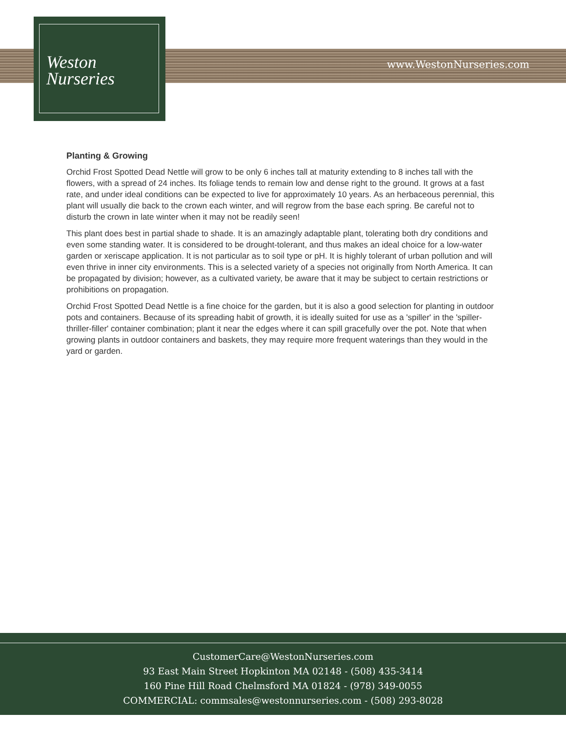Weston
Nurseries
www.WestonNurseries.com
Planting & Growing
Orchid Frost Spotted Dead Nettle will grow to be only 6 inches tall at maturity extending to 8 inches tall with the flowers, with a spread of 24 inches. Its foliage tends to remain low and dense right to the ground. It grows at a fast rate, and under ideal conditions can be expected to live for approximately 10 years. As an herbaceous perennial, this plant will usually die back to the crown each winter, and will regrow from the base each spring. Be careful not to disturb the crown in late winter when it may not be readily seen!
This plant does best in partial shade to shade. It is an amazingly adaptable plant, tolerating both dry conditions and even some standing water. It is considered to be drought-tolerant, and thus makes an ideal choice for a low-water garden or xeriscape application. It is not particular as to soil type or pH. It is highly tolerant of urban pollution and will even thrive in inner city environments. This is a selected variety of a species not originally from North America. It can be propagated by division; however, as a cultivated variety, be aware that it may be subject to certain restrictions or prohibitions on propagation.
Orchid Frost Spotted Dead Nettle is a fine choice for the garden, but it is also a good selection for planting in outdoor pots and containers. Because of its spreading habit of growth, it is ideally suited for use as a 'spiller' in the 'spiller-thriller-filler' container combination; plant it near the edges where it can spill gracefully over the pot. Note that when growing plants in outdoor containers and baskets, they may require more frequent waterings than they would in the yard or garden.
CustomerCare@WestonNurseries.com
93 East Main Street Hopkinton MA 02148 - (508) 435-3414
160 Pine Hill Road Chelmsford MA 01824 - (978) 349-0055
COMMERCIAL: commsales@westonnurseries.com - (508) 293-8028